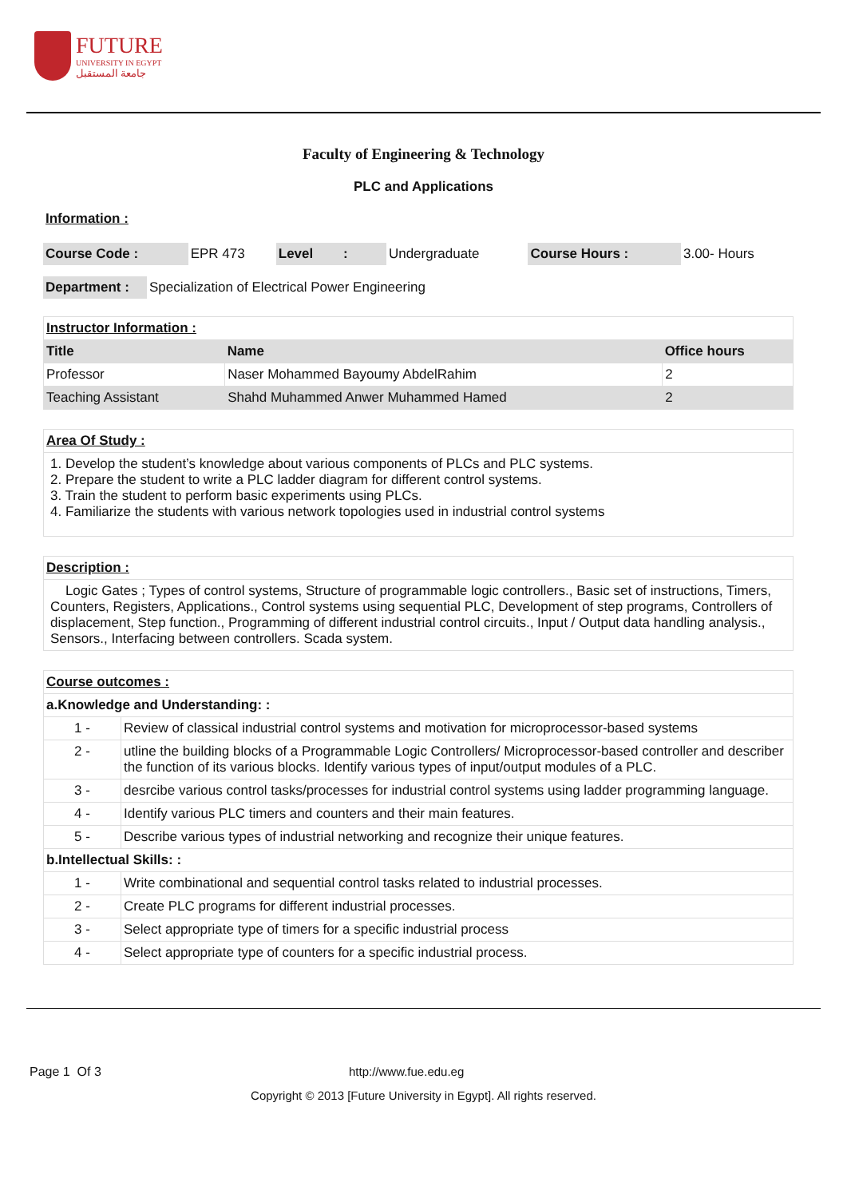FUTURE
UNIVERSITY IN EGYPT
جامعة المستقبل
Faculty of Engineering & Technology
PLC and Applications
Information :
| Course Code : | EPR 473 | Level : | Undergraduate | Course Hours : | 3.00- Hours |
| Department : | Specialization of Electrical Power Engineering |
| Instructor Information : | | |
| Title | Name | Office hours |
| Professor | Naser Mohammed Bayoumy AbdelRahim | 2 |
| Teaching Assistant | Shahd Muhammed Anwer Muhammed Hamed | 2 |
Area Of Study :
1. Develop the student’s knowledge about various components of PLCs and PLC systems.
2. Prepare the student to write a PLC ladder diagram for different control systems.
3. Train the student to perform basic experiments using PLCs.
4. Familiarize the students with various network topologies used in industrial control systems
Description :
Logic Gates ; Types of control systems, Structure of programmable logic controllers., Basic set of instructions, Timers, Counters, Registers, Applications., Control systems using sequential PLC, Development of step programs, Controllers of displacement, Step function., Programming of different industrial control circuits., Input / Output data handling analysis., Sensors., Interfacing between controllers. Scada system.
| Course outcomes : | |
| a.Knowledge and Understanding: : | |
| 1 - | Review of classical industrial control systems and motivation for microprocessor-based systems |
| 2 - | utline the building blocks of a Programmable Logic Controllers/ Microprocessor-based controller and describer the function of its various blocks. Identify various types of input/output modules of a PLC. |
| 3 - | desrcibe various control tasks/processes for industrial control systems using ladder programming language. |
| 4 - | Identify various PLC timers and counters and their main features. |
| 5 - | Describe various types of industrial networking and recognize their unique features. |
| b.Intellectual Skills: : | |
| 1 - | Write combinational and sequential control tasks related to industrial processes. |
| 2 - | Create PLC programs for different industrial processes. |
| 3 - | Select appropriate type of timers for a specific industrial process |
| 4 - | Select appropriate type of counters for a specific industrial process. |
Page 1 Of 3 http://www.fue.edu.eg
Copyright © 2013 [Future University in Egypt]. All rights reserved.